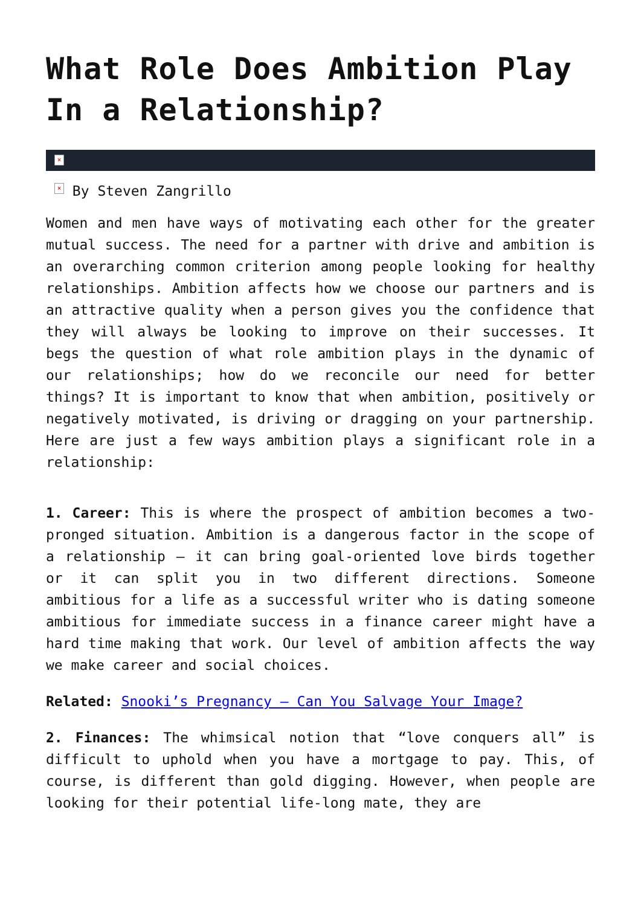What Role Does Ambition Play In a Relationship?
×
× By Steven Zangrillo
Women and men have ways of motivating each other for the greater mutual success. The need for a partner with drive and ambition is an overarching common criterion among people looking for healthy relationships. Ambition affects how we choose our partners and is an attractive quality when a person gives you the confidence that they will always be looking to improve on their successes. It begs the question of what role ambition plays in the dynamic of our relationships; how do we reconcile our need for better things? It is important to know that when ambition, positively or negatively motivated, is driving or dragging on your partnership. Here are just a few ways ambition plays a significant role in a relationship:
1. Career: This is where the prospect of ambition becomes a two-pronged situation. Ambition is a dangerous factor in the scope of a relationship – it can bring goal-oriented love birds together or it can split you in two different directions. Someone ambitious for a life as a successful writer who is dating someone ambitious for immediate success in a finance career might have a hard time making that work. Our level of ambition affects the way we make career and social choices.
Related: Snooki’s Pregnancy – Can You Salvage Your Image?
2. Finances: The whimsical notion that “love conquers all” is difficult to uphold when you have a mortgage to pay. This, of course, is different than gold digging. However, when people are looking for their potential life-long mate, they are